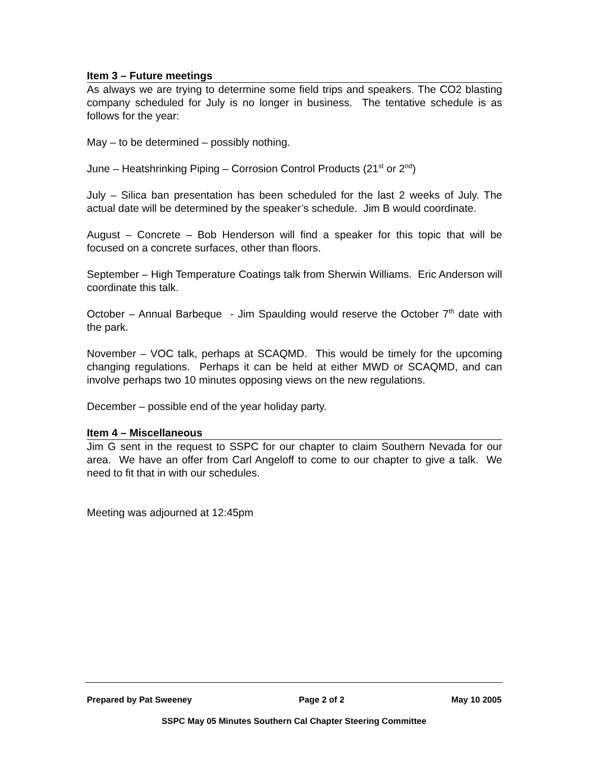Item 3 – Future meetings
As always we are trying to determine some field trips and speakers. The CO2 blasting company scheduled for July is no longer in business. The tentative schedule is as follows for the year:
May – to be determined – possibly nothing.
June – Heatshrinking Piping – Corrosion Control Products (21<sup>st</sup> or 2<sup>nd</sup>)
July – Silica ban presentation has been scheduled for the last 2 weeks of July. The actual date will be determined by the speaker’s schedule. Jim B would coordinate.
August – Concrete – Bob Henderson will find a speaker for this topic that will be focused on a concrete surfaces, other than floors.
September – High Temperature Coatings talk from Sherwin Williams. Eric Anderson will coordinate this talk.
October – Annual Barbeque - Jim Spaulding would reserve the October 7<sup>th</sup> date with the park.
November – VOC talk, perhaps at SCAQMD. This would be timely for the upcoming changing regulations. Perhaps it can be held at either MWD or SCAQMD, and can involve perhaps two 10 minutes opposing views on the new regulations.
December – possible end of the year holiday party.
Item 4 – Miscellaneous
Jim G sent in the request to SSPC for our chapter to claim Southern Nevada for our area. We have an offer from Carl Angeloff to come to our chapter to give a talk. We need to fit that in with our schedules.
Meeting was adjourned at 12:45pm
Prepared by Pat Sweeney Page 2 of 2 May 10 2005
SSPC May 05 Minutes Southern Cal Chapter Steering Committee